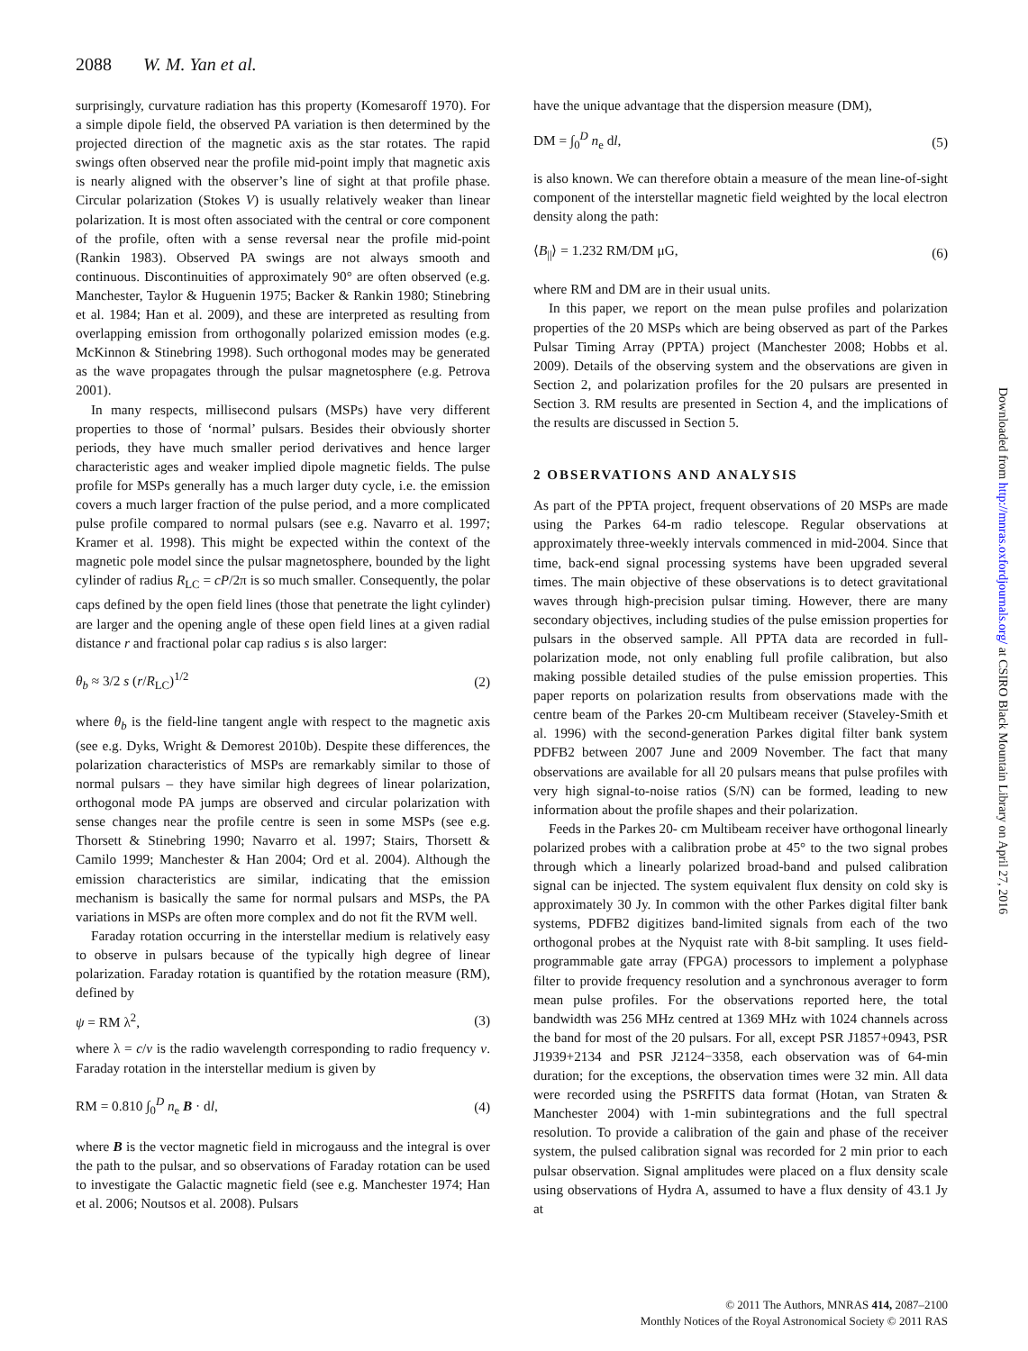2088 W. M. Yan et al.
surprisingly, curvature radiation has this property (Komesaroff 1970). For a simple dipole field, the observed PA variation is then determined by the projected direction of the magnetic axis as the star rotates. The rapid swings often observed near the profile mid-point imply that magnetic axis is nearly aligned with the observer’s line of sight at that profile phase. Circular polarization (Stokes V) is usually relatively weaker than linear polarization. It is most often associated with the central or core component of the profile, often with a sense reversal near the profile mid-point (Rankin 1983). Observed PA swings are not always smooth and continuous. Discontinuities of approximately 90° are often observed (e.g. Manchester, Taylor & Huguenin 1975; Backer & Rankin 1980; Stinebring et al. 1984; Han et al. 2009), and these are interpreted as resulting from overlapping emission from orthogonally polarized emission modes (e.g. McKinnon & Stinebring 1998). Such orthogonal modes may be generated as the wave propagates through the pulsar magnetosphere (e.g. Petrova 2001).
In many respects, millisecond pulsars (MSPs) have very different properties to those of ‘normal’ pulsars. Besides their obviously shorter periods, they have much smaller period derivatives and hence larger characteristic ages and weaker implied dipole magnetic fields. The pulse profile for MSPs generally has a much larger duty cycle, i.e. the emission covers a much larger fraction of the pulse period, and a more complicated pulse profile compared to normal pulsars (see e.g. Navarro et al. 1997; Kramer et al. 1998). This might be expected within the context of the magnetic pole model since the pulsar magnetosphere, bounded by the light cylinder of radius R<sub>LC</sub> = cP/2π is so much smaller. Consequently, the polar caps defined by the open field lines (those that penetrate the light cylinder) are larger and the opening angle of these open field lines at a given radial distance r and fractional polar cap radius s is also larger:
θ<sub>b</sub> ≈ 3/2 s (r/R<sub>LC</sub>)<sup>1/2</sup> (2)
where θ<sub>b</sub> is the field-line tangent angle with respect to the magnetic axis (see e.g. Dyks, Wright & Demorest 2010b). Despite these differences, the polarization characteristics of MSPs are remarkably similar to those of normal pulsars – they have similar high degrees of linear polarization, orthogonal mode PA jumps are observed and circular polarization with sense changes near the profile centre is seen in some MSPs (see e.g. Thorsett & Stinebring 1990; Navarro et al. 1997; Stairs, Thorsett & Camilo 1999; Manchester & Han 2004; Ord et al. 2004). Although the emission characteristics are similar, indicating that the emission mechanism is basically the same for normal pulsars and MSPs, the PA variations in MSPs are often more complex and do not fit the RVM well.
Faraday rotation occurring in the interstellar medium is relatively easy to observe in pulsars because of the typically high degree of linear polarization. Faraday rotation is quantified by the rotation measure (RM), defined by
ψ = RM λ<sup>2</sup>, (3)
where λ = c/ν is the radio wavelength corresponding to radio frequency ν. Faraday rotation in the interstellar medium is given by
RM = 0.810 ∫<sub>0</sub><sup>D</sup> n<sub>e</sub> B · dl, (4)
where B is the vector magnetic field in microgauss and the integral is over the path to the pulsar, and so observations of Faraday rotation can be used to investigate the Galactic magnetic field (see e.g. Manchester 1974; Han et al. 2006; Noutsos et al. 2008). Pulsars
have the unique advantage that the dispersion measure (DM),
DM = ∫<sub>0</sub><sup>D</sup> n<sub>e</sub> dl, (5)
is also known. We can therefore obtain a measure of the mean line-of-sight component of the interstellar magnetic field weighted by the local electron density along the path:
⟨B<sub>||</sub>⟩ = 1.232 RM/DM μG, (6)
where RM and DM are in their usual units.
In this paper, we report on the mean pulse profiles and polarization properties of the 20 MSPs which are being observed as part of the Parkes Pulsar Timing Array (PPTA) project (Manchester 2008; Hobbs et al. 2009). Details of the observing system and the observations are given in Section 2, and polarization profiles for the 20 pulsars are presented in Section 3. RM results are presented in Section 4, and the implications of the results are discussed in Section 5.
2 OBSERVATIONS AND ANALYSIS
As part of the PPTA project, frequent observations of 20 MSPs are made using the Parkes 64-m radio telescope. Regular observations at approximately three-weekly intervals commenced in mid-2004. Since that time, back-end signal processing systems have been upgraded several times. The main objective of these observations is to detect gravitational waves through high-precision pulsar timing. However, there are many secondary objectives, including studies of the pulse emission properties for pulsars in the observed sample. All PPTA data are recorded in full-polarization mode, not only enabling full profile calibration, but also making possible detailed studies of the pulse emission properties. This paper reports on polarization results from observations made with the centre beam of the Parkes 20-cm Multibeam receiver (Staveley-Smith et al. 1996) with the second-generation Parkes digital filter bank system PDFB2 between 2007 June and 2009 November. The fact that many observations are available for all 20 pulsars means that pulse profiles with very high signal-to-noise ratios (S/N) can be formed, leading to new information about the profile shapes and their polarization.
Feeds in the Parkes 20- cm Multibeam receiver have orthogonal linearly polarized probes with a calibration probe at 45° to the two signal probes through which a linearly polarized broad-band and pulsed calibration signal can be injected. The system equivalent flux density on cold sky is approximately 30 Jy. In common with the other Parkes digital filter bank systems, PDFB2 digitizes band-limited signals from each of the two orthogonal probes at the Nyquist rate with 8-bit sampling. It uses field-programmable gate array (FPGA) processors to implement a polyphase filter to provide frequency resolution and a synchronous averager to form mean pulse profiles. For the observations reported here, the total bandwidth was 256 MHz centred at 1369 MHz with 1024 channels across the band for most of the 20 pulsars. For all, except PSR J1857+0943, PSR J1939+2134 and PSR J2124−3358, each observation was of 64-min duration; for the exceptions, the observation times were 32 min. All data were recorded using the PSRFITS data format (Hotan, van Straten & Manchester 2004) with 1-min subintegrations and the full spectral resolution. To provide a calibration of the gain and phase of the receiver system, the pulsed calibration signal was recorded for 2 min prior to each pulsar observation. Signal amplitudes were placed on a flux density scale using observations of Hydra A, assumed to have a flux density of 43.1 Jy at
Downloaded from http://mnras.oxfordjournals.org/ at CSIRO Black Mountain Library on April 27, 2016
© 2011 The Authors, MNRAS 414, 2087–2100
Monthly Notices of the Royal Astronomical Society © 2011 RAS